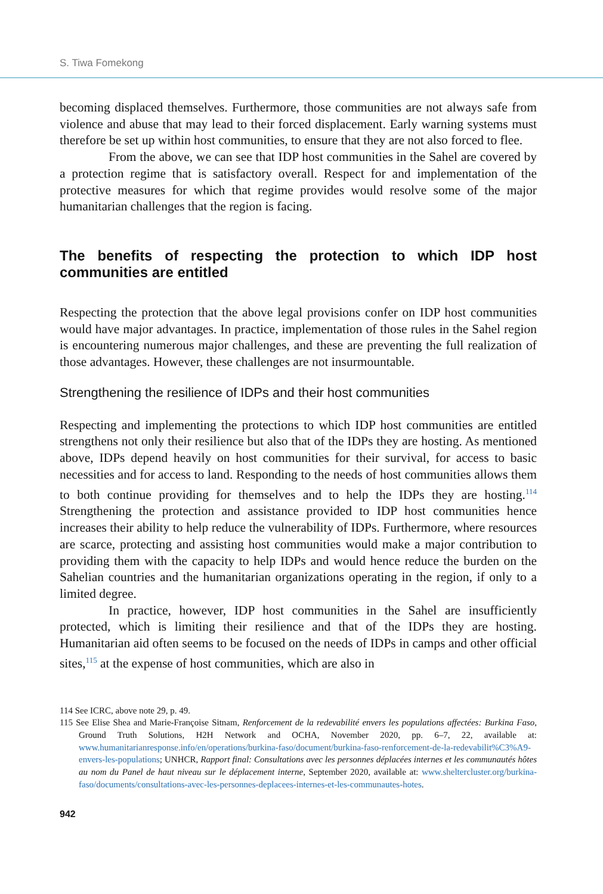S. Tiwa Fomekong
becoming displaced themselves. Furthermore, those communities are not always safe from violence and abuse that may lead to their forced displacement. Early warning systems must therefore be set up within host communities, to ensure that they are not also forced to flee.
From the above, we can see that IDP host communities in the Sahel are covered by a protection regime that is satisfactory overall. Respect for and implementation of the protective measures for which that regime provides would resolve some of the major humanitarian challenges that the region is facing.
The benefits of respecting the protection to which IDP host communities are entitled
Respecting the protection that the above legal provisions confer on IDP host communities would have major advantages. In practice, implementation of those rules in the Sahel region is encountering numerous major challenges, and these are preventing the full realization of those advantages. However, these challenges are not insurmountable.
Strengthening the resilience of IDPs and their host communities
Respecting and implementing the protections to which IDP host communities are entitled strengthens not only their resilience but also that of the IDPs they are hosting. As mentioned above, IDPs depend heavily on host communities for their survival, for access to basic necessities and for access to land. Responding to the needs of host communities allows them to both continue providing for themselves and to help the IDPs they are hosting.<sup>114</sup> Strengthening the protection and assistance provided to IDP host communities hence increases their ability to help reduce the vulnerability of IDPs. Furthermore, where resources are scarce, protecting and assisting host communities would make a major contribution to providing them with the capacity to help IDPs and would hence reduce the burden on the Sahelian countries and the humanitarian organizations operating in the region, if only to a limited degree.
In practice, however, IDP host communities in the Sahel are insufficiently protected, which is limiting their resilience and that of the IDPs they are hosting. Humanitarian aid often seems to be focused on the needs of IDPs in camps and other official sites,<sup>115</sup> at the expense of host communities, which are also in
114 See ICRC, above note 29, p. 49.
115 See Elise Shea and Marie-Françoise Sitnam, Renforcement de la redevabilité envers les populations affectées: Burkina Faso, Ground Truth Solutions, H2H Network and OCHA, November 2020, pp. 6–7, 22, available at: www.humanitarianresponse.info/en/operations/burkina-faso/document/burkina-faso-renforcement-de-la-redevabilit%C3%A9-envers-les-populations; UNHCR, Rapport final: Consultations avec les personnes déplacées internes et les communautés hôtes au nom du Panel de haut niveau sur le déplacement interne, September 2020, available at: www.sheltercluster.org/burkina-faso/documents/consultations-avec-les-personnes-deplacees-internes-et-les-communautes-hotes.
942